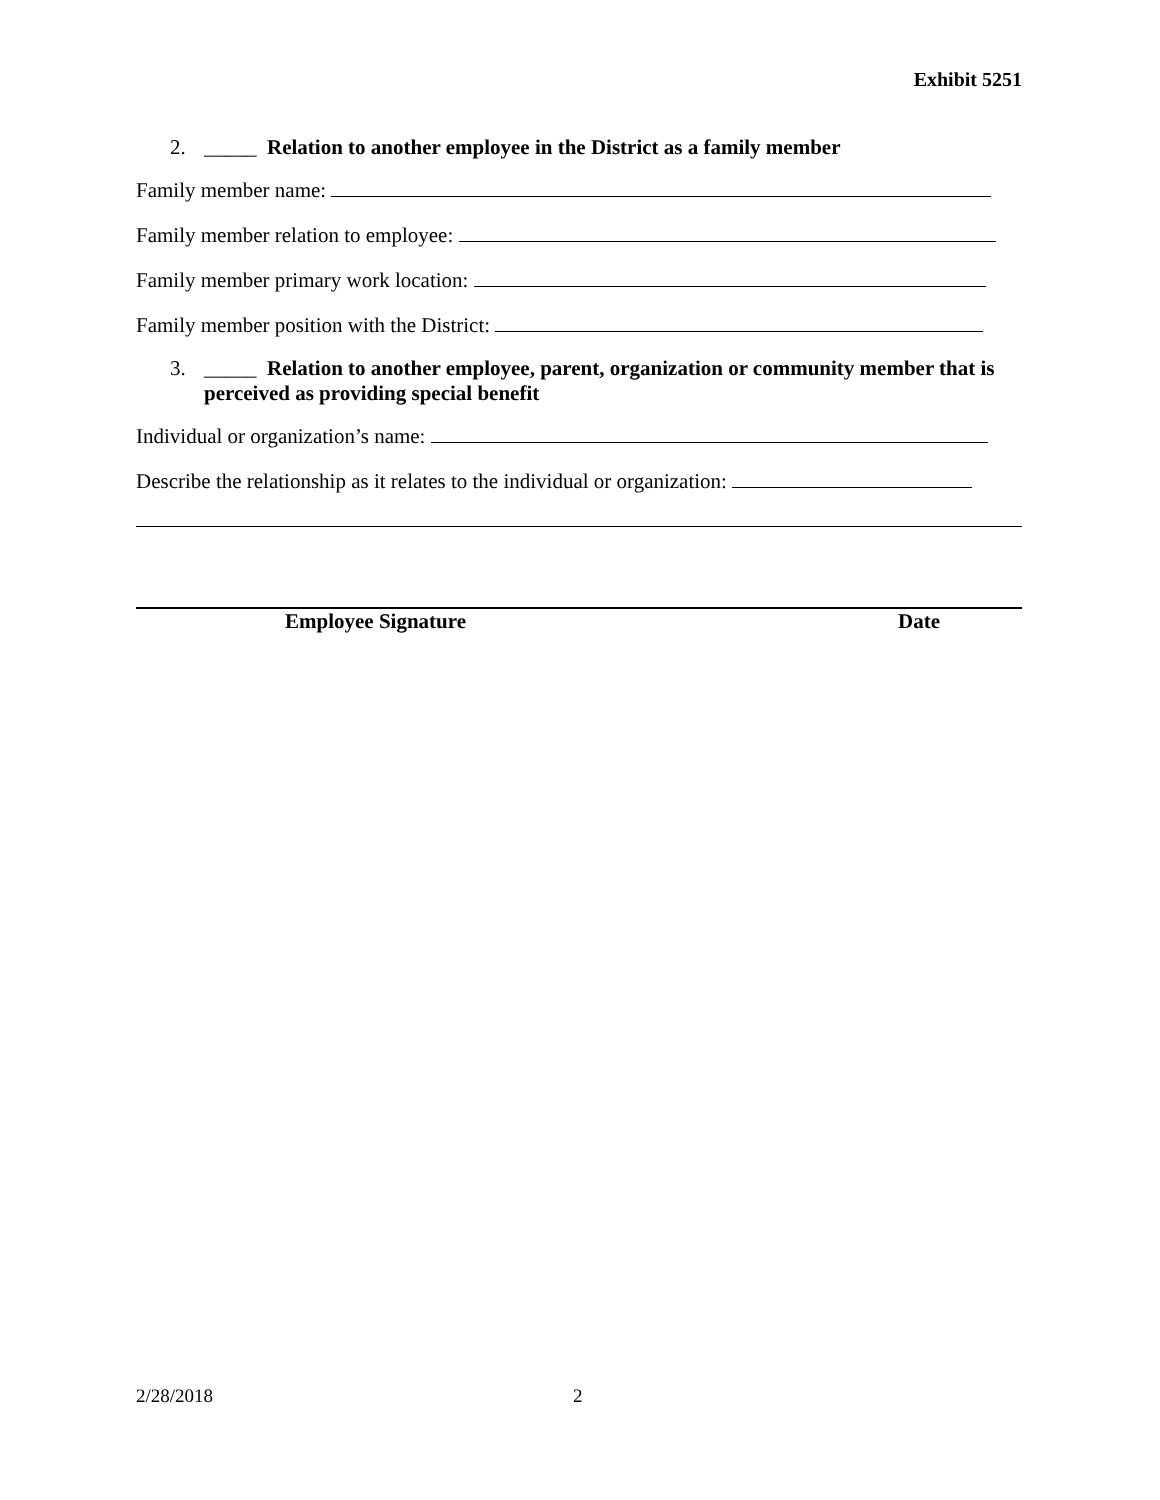Exhibit 5251
2. _____ Relation to another employee in the District as a family member
Family member name:
Family member relation to employee:
Family member primary work location:
Family member position with the District:
3. _____ Relation to another employee, parent, organization or community member that is perceived as providing special benefit
Individual or organization’s name:
Describe the relationship as it relates to the individual or organization:
Employee Signature Date
2/28/2018 2